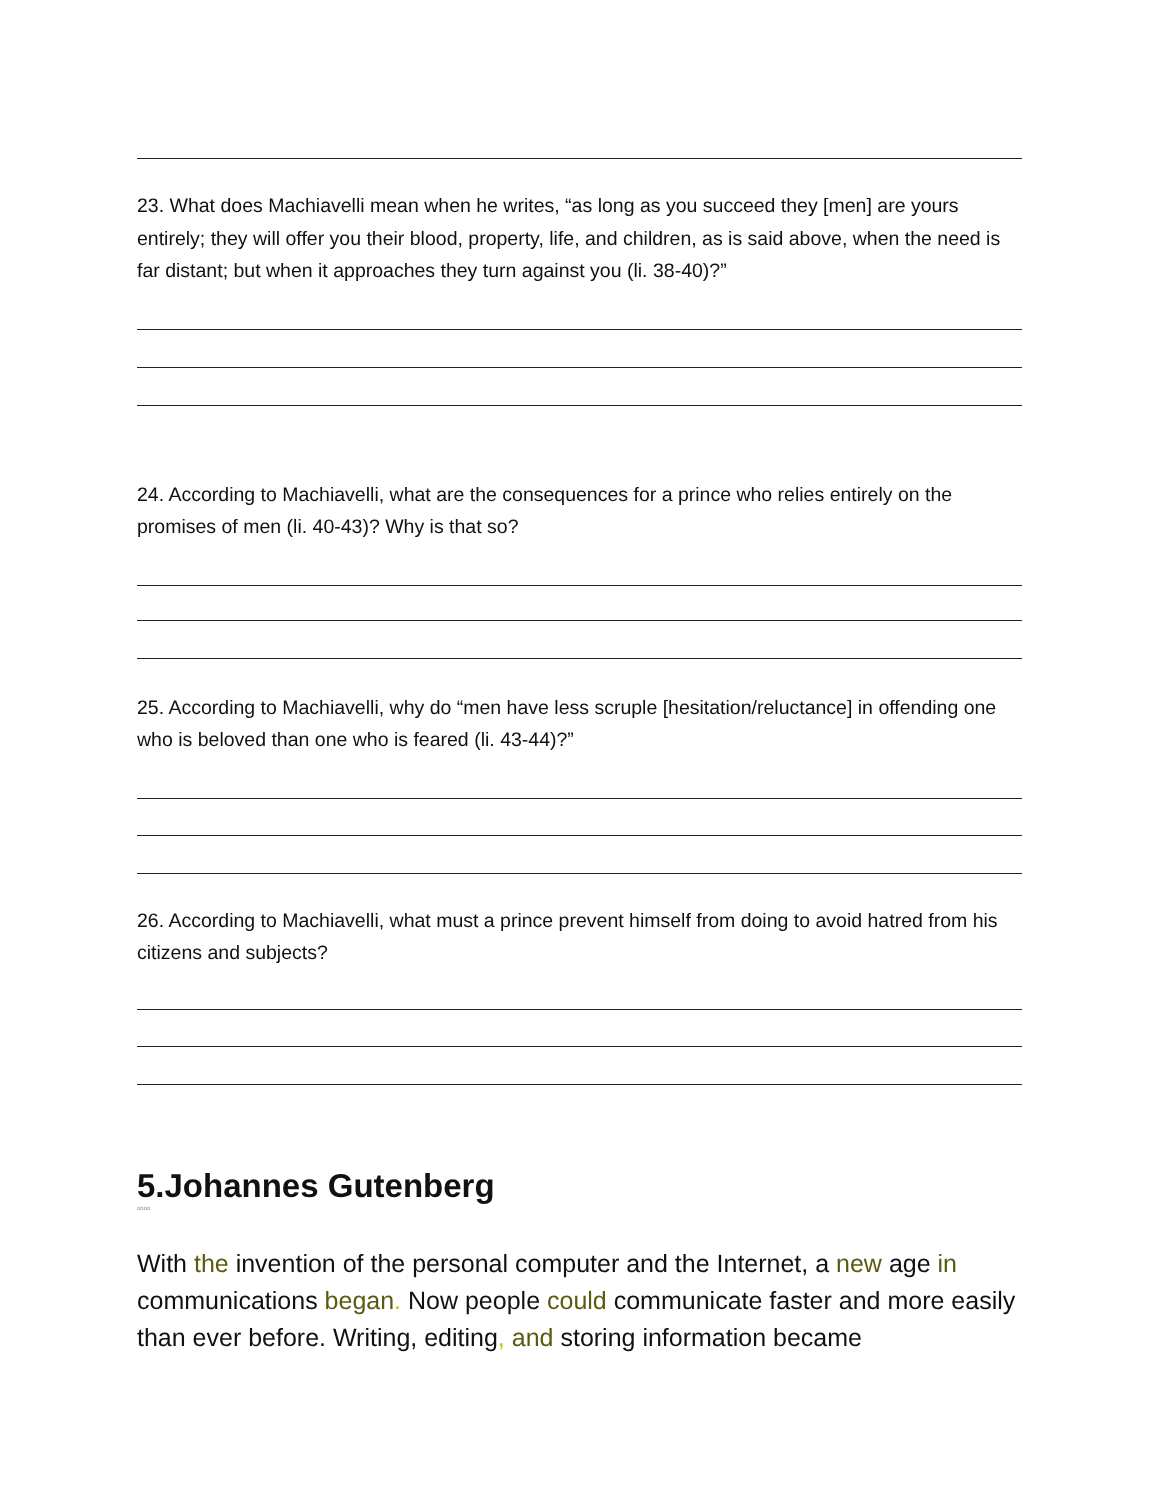23. What does Machiavelli mean when he writes, “as long as you succeed they [men] are yours entirely; they will offer you their blood, property, life, and children, as is said above, when the need is far distant; but when it approaches they turn against you (li. 38-40)?”
24. According to Machiavelli, what are the consequences for a prince who relies entirely on the promises of men (li. 40-43)? Why is that so?
25. According to Machiavelli, why do “men have less scruple [hesitation/reluctance] in offending one who is beloved than one who is feared (li. 43-44)?”
26. According to Machiavelli, what must a prince prevent himself from doing to avoid hatred from his citizens and subjects?
5.Johannes Gutenberg
oooo
With the invention of the personal computer and the Internet, a new age in communications began. Now people could communicate faster and more easily than ever before. Writing, editing, and storing information became